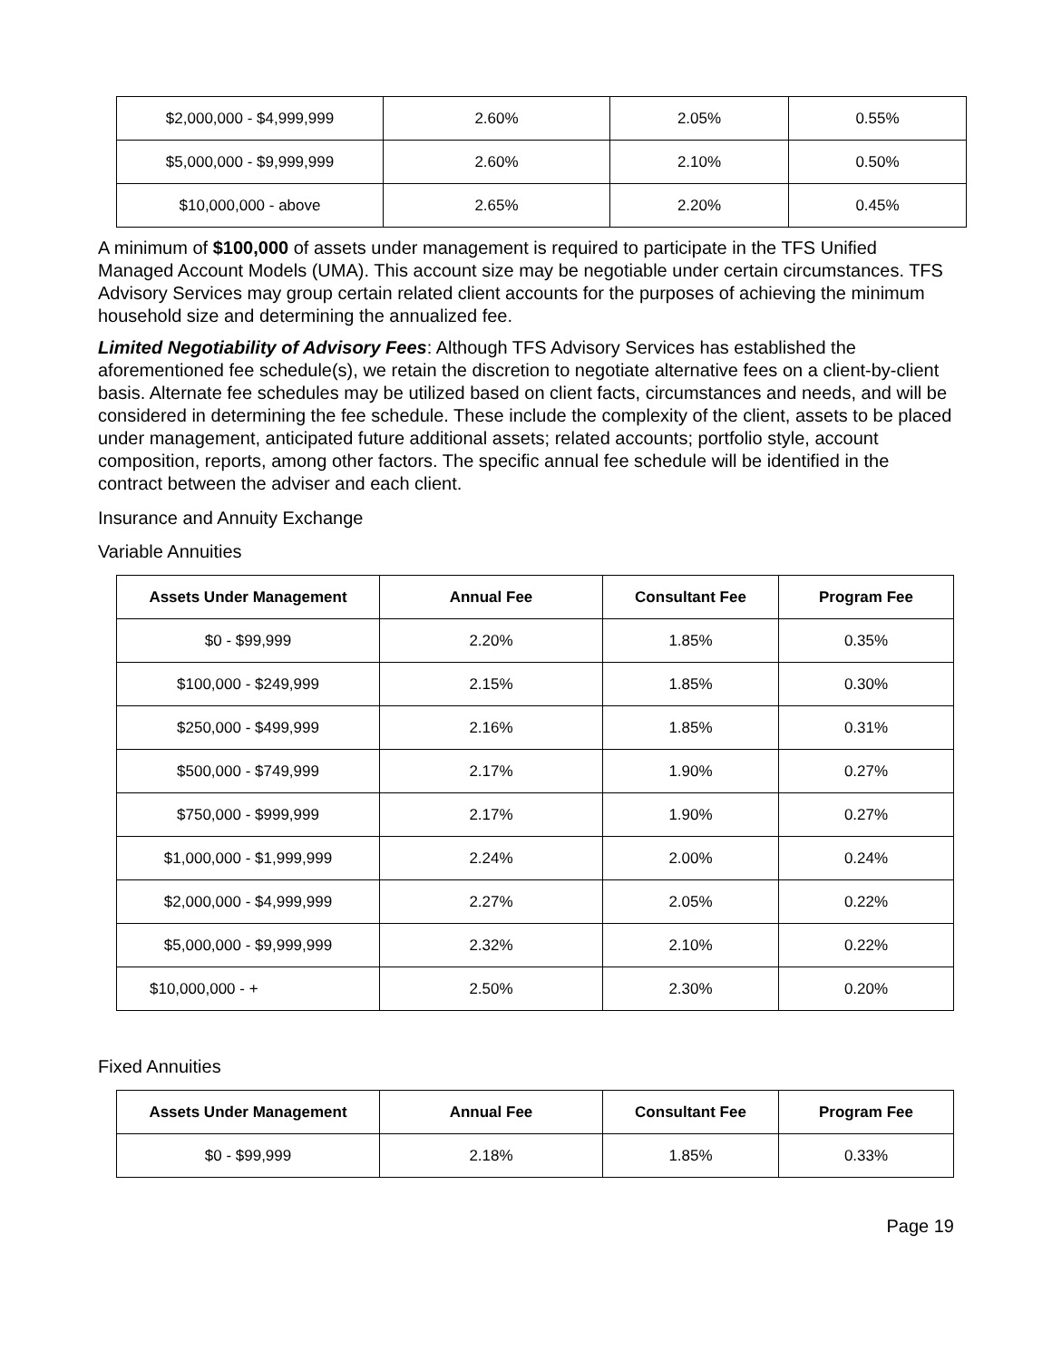| $2,000,000 - $4,999,999 | 2.60% | 2.05% | 0.55% |
| $5,000,000 - $9,999,999 | 2.60% | 2.10% | 0.50% |
| $10,000,000 - above | 2.65% | 2.20% | 0.45% |
A minimum of $100,000 of assets under management is required to participate in the TFS Unified Managed Account Models (UMA). This account size may be negotiable under certain circumstances. TFS Advisory Services may group certain related client accounts for the purposes of achieving the minimum household size and determining the annualized fee.
Limited Negotiability of Advisory Fees: Although TFS Advisory Services has established the aforementioned fee schedule(s), we retain the discretion to negotiate alternative fees on a client-by-client basis. Alternate fee schedules may be utilized based on client facts, circumstances and needs, and will be considered in determining the fee schedule. These include the complexity of the client, assets to be placed under management, anticipated future additional assets; related accounts; portfolio style, account composition, reports, among other factors. The specific annual fee schedule will be identified in the contract between the adviser and each client.
Insurance and Annuity Exchange
Variable Annuities
| Assets Under Management | Annual Fee | Consultant Fee | Program Fee |
| --- | --- | --- | --- |
| $0 - $99,999 | 2.20% | 1.85% | 0.35% |
| $100,000 - $249,999 | 2.15% | 1.85% | 0.30% |
| $250,000 - $499,999 | 2.16% | 1.85% | 0.31% |
| $500,000 - $749,999 | 2.17% | 1.90% | 0.27% |
| $750,000 - $999,999 | 2.17% | 1.90% | 0.27% |
| $1,000,000 - $1,999,999 | 2.24% | 2.00% | 0.24% |
| $2,000,000 - $4,999,999 | 2.27% | 2.05% | 0.22% |
| $5,000,000 - $9,999,999 | 2.32% | 2.10% | 0.22% |
| $10,000,000 - + | 2.50% | 2.30% | 0.20% |
Fixed Annuities
| Assets Under Management | Annual Fee | Consultant Fee | Program Fee |
| --- | --- | --- | --- |
| $0 - $99,999 | 2.18% | 1.85% | 0.33% |
Page 19